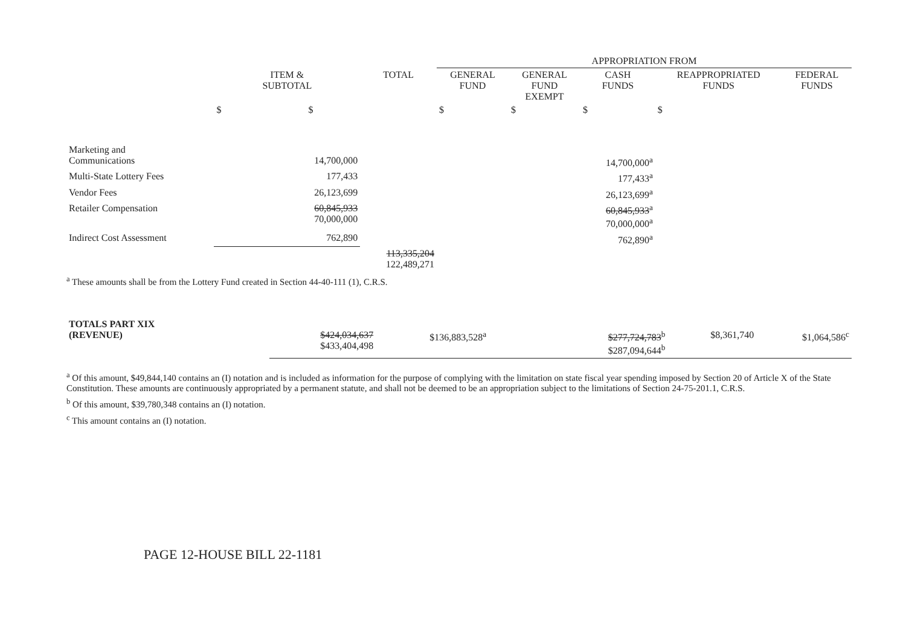| | | | APPROPRIATION FROM | | | | |
| --- | --- | --- | --- | --- | --- | --- | --- |
| | ITEM & SUBTOTAL | TOTAL | GENERAL FUND | GENERAL FUND EXEMPT | CASH FUNDS | REAPPROPRIATED FUNDS | FEDERAL FUNDS |
| | $ $ | | $ | $ | $ | $ | |
| Marketing and Communications | 14,700,000 | | | | 14,700,000<sup>a</sup> | | |
| Multi-State Lottery Fees | 177,433 | | | | 177,433<sup>a</sup> | | |
| Vendor Fees | 26,123,699 | | | | 26,123,699<sup>a</sup> | | |
| Retailer Compensation | 60,845,933 70,000,000 | | | | 60,845,933<sup>a</sup> 70,000,000<sup>a</sup> | | |
| Indirect Cost Assessment | 762,890 | | | | 762,890<sup>a</sup> | | |
| | | 113,335,204 122,489,271 | | | | | |
<sup>a</sup> These amounts shall be from the Lottery Fund created in Section 44-40-111 (1), C.R.S.
| TOTALS PART XIX (REVENUE) | | $424,034,637 $433,404,498 | $136,883,528<sup>a</sup> | | $277,724,783<sup>b</sup> $287,094,644<sup>b</sup> | $8,361,740 | $1,064,586<sup>c</sup> |
<sup>a</sup> Of this amount, $49,844,140 contains an (I) notation and is included as information for the purpose of complying with the limitation on state fiscal year spending imposed by Section 20 of Article X of the State Constitution. These amounts are continuously appropriated by a permanent statute, and shall not be deemed to be an appropriation subject to the limitations of Section 24-75-201.1, C.R.S.
<sup>b</sup> Of this amount, $39,780,348 contains an (I) notation.
<sup>c</sup> This amount contains an (I) notation.
PAGE 12-HOUSE BILL 22-1181